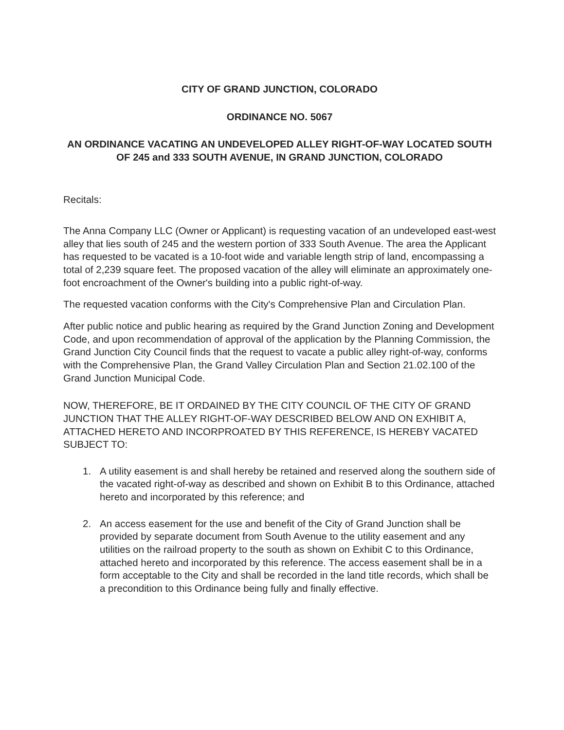CITY OF GRAND JUNCTION, COLORADO
ORDINANCE NO. 5067
AN ORDINANCE VACATING AN UNDEVELOPED ALLEY RIGHT-OF-WAY LOCATED SOUTH OF 245 and 333 SOUTH AVENUE, IN GRAND JUNCTION, COLORADO
Recitals:
The Anna Company LLC (Owner or Applicant) is requesting vacation of an undeveloped east-west alley that lies south of 245 and the western portion of 333 South Avenue. The area the Applicant has requested to be vacated is a 10-foot wide and variable length strip of land, encompassing a total of 2,239 square feet. The proposed vacation of the alley will eliminate an approximately one-foot encroachment of the Owner's building into a public right-of-way.
The requested vacation conforms with the City's Comprehensive Plan and Circulation Plan.
After public notice and public hearing as required by the Grand Junction Zoning and Development Code, and upon recommendation of approval of the application by the Planning Commission, the Grand Junction City Council finds that the request to vacate a public alley right-of-way, conforms with the Comprehensive Plan, the Grand Valley Circulation Plan and Section 21.02.100 of the Grand Junction Municipal Code.
NOW, THEREFORE, BE IT ORDAINED BY THE CITY COUNCIL OF THE CITY OF GRAND JUNCTION THAT THE ALLEY RIGHT-OF-WAY DESCRIBED BELOW AND ON EXHIBIT A, ATTACHED HERETO AND INCORPROATED BY THIS REFERENCE, IS HEREBY VACATED SUBJECT TO:
1. A utility easement is and shall hereby be retained and reserved along the southern side of the vacated right-of-way as described and shown on Exhibit B to this Ordinance, attached hereto and incorporated by this reference; and
2. An access easement for the use and benefit of the City of Grand Junction shall be provided by separate document from South Avenue to the utility easement and any utilities on the railroad property to the south as shown on Exhibit C to this Ordinance, attached hereto and incorporated by this reference. The access easement shall be in a form acceptable to the City and shall be recorded in the land title records, which shall be a precondition to this Ordinance being fully and finally effective.